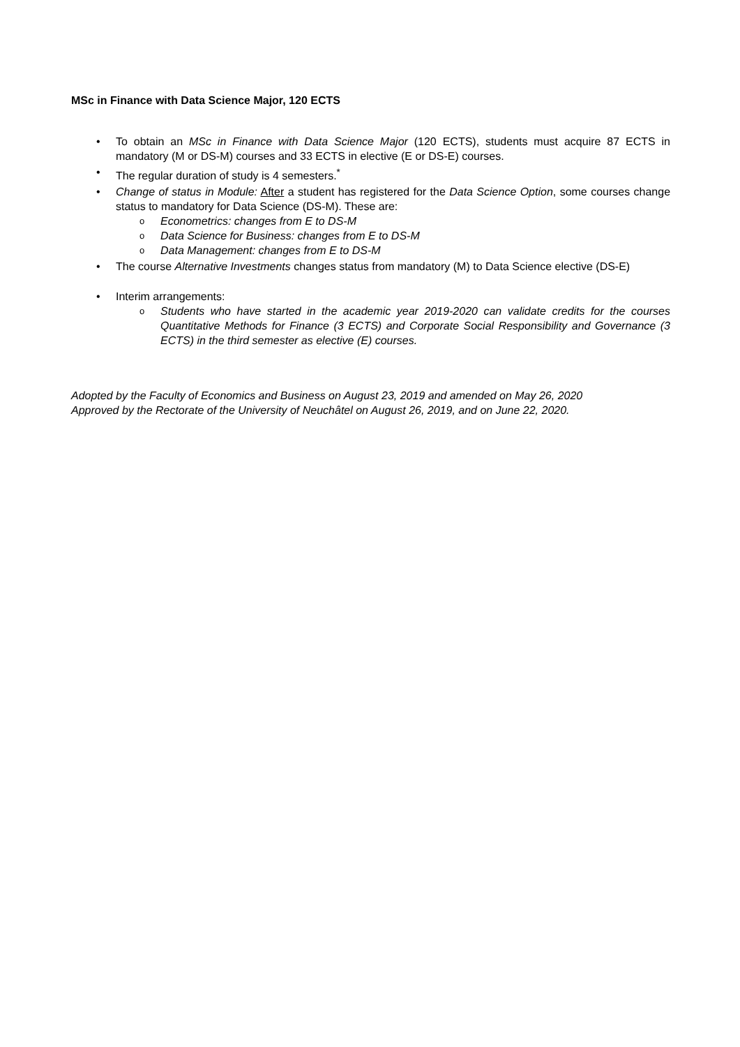MSc in Finance with Data Science Major, 120 ECTS
• To obtain an MSc in Finance with Data Science Major (120 ECTS), students must acquire 87 ECTS in mandatory (M or DS-M) courses and 33 ECTS in elective (E or DS-E) courses.
• The regular duration of study is 4 semesters.<sup>*</sup>
• Change of status in Module: After a student has registered for the Data Science Option, some courses change status to mandatory for Data Science (DS-M). These are:
o Econometrics: changes from E to DS-M
o Data Science for Business: changes from E to DS-M
o Data Management: changes from E to DS-M
• The course Alternative Investments changes status from mandatory (M) to Data Science elective (DS-E)
• Interim arrangements:
o Students who have started in the academic year 2019-2020 can validate credits for the courses Quantitative Methods for Finance (3 ECTS) and Corporate Social Responsibility and Governance (3 ECTS) in the third semester as elective (E) courses.
Adopted by the Faculty of Economics and Business on August 23, 2019 and amended on May 26, 2020
Approved by the Rectorate of the University of Neuchâtel on August 26, 2019, and on June 22, 2020.